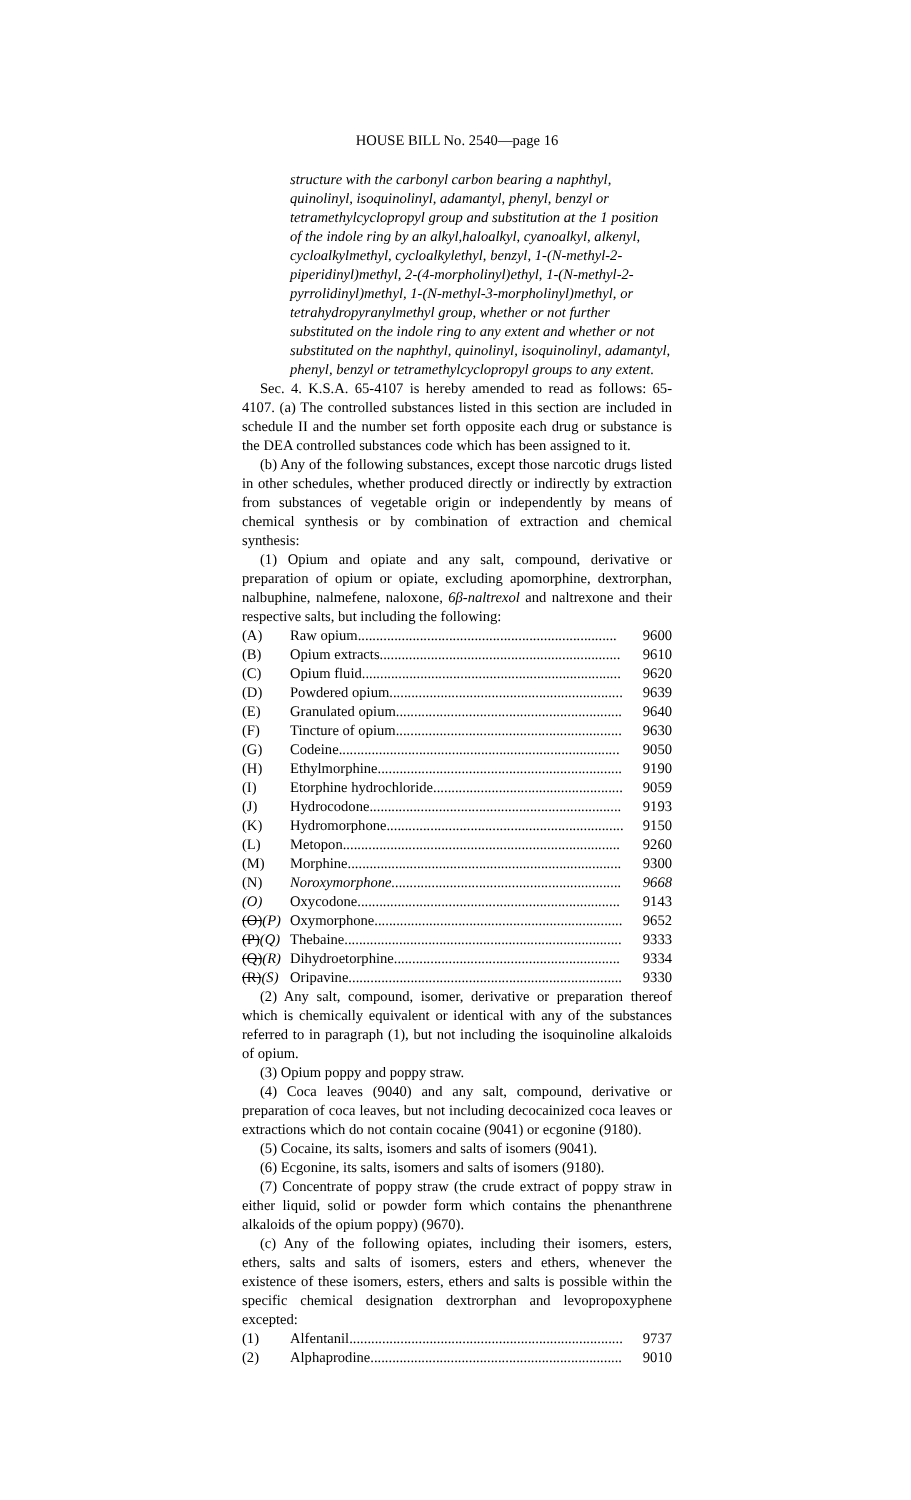HOUSE BILL No. 2540—page 16
structure with the carbonyl carbon bearing a naphthyl, quinolinyl, isoquinolinyl, adamantyl, phenyl, benzyl or tetramethylcyclopropyl group and substitution at the 1 position of the indole ring by an alkyl,haloalkyl, cyanoalkyl, alkenyl, cycloalkylmethyl, cycloalkylethyl, benzyl, 1-(N-methyl-2-piperidinyl)methyl, 2-(4-morpholinyl)ethyl, 1-(N-methyl-2-pyrrolidinyl)methyl, 1-(N-methyl-3-morpholinyl)methyl, or tetrahydropyranylmethyl group, whether or not further substituted on the indole ring to any extent and whether or not substituted on the naphthyl, quinolinyl, isoquinolinyl, adamantyl, phenyl, benzyl or tetramethylcyclopropyl groups to any extent.
Sec. 4. K.S.A. 65-4107 is hereby amended to read as follows: 65-4107. (a) The controlled substances listed in this section are included in schedule II and the number set forth opposite each drug or substance is the DEA controlled substances code which has been assigned to it.
(b) Any of the following substances, except those narcotic drugs listed in other schedules, whether produced directly or indirectly by extraction from substances of vegetable origin or independently by means of chemical synthesis or by combination of extraction and chemical synthesis:
(1) Opium and opiate and any salt, compound, derivative or preparation of opium or opiate, excluding apomorphine, dextrorphan, nalbuphine, nalmefene, naloxone, 6β-naltrexol and naltrexone and their respective salts, but including the following:
| (A) | Raw opium....................................................................... | 9600 |
| (B) | Opium extracts.................................................................. | 9610 |
| (C) | Opium fluid....................................................................... | 9620 |
| (D) | Powdered opium................................................................ | 9639 |
| (E) | Granulated opium.............................................................. | 9640 |
| (F) | Tincture of opium.............................................................. | 9630 |
| (G) | Codeine............................................................................. | 9050 |
| (H) | Ethylmorphine................................................................... | 9190 |
| (I) | Etorphine hydrochloride.................................................... | 9059 |
| (J) | Hydrocodone..................................................................... | 9193 |
| (K) | Hydromorphone................................................................. | 9150 |
| (L) | Metopon............................................................................ | 9260 |
| (M) | Morphine........................................................................... | 9300 |
| (N) | Noroxymorphone............................................................... | 9668 |
| (O) | Oxycodone........................................................................ | 9143 |
| (O) (P) | Oxymorphone.................................................................... | 9652 |
| (P) (Q) | Thebaine............................................................................ | 9333 |
| (Q) (R) | Dihydroetorphine.............................................................. | 9334 |
| (R) (S) | Oripavine........................................................................... | 9330 |
(2) Any salt, compound, isomer, derivative or preparation thereof which is chemically equivalent or identical with any of the substances referred to in paragraph (1), but not including the isoquinoline alkaloids of opium.
(3) Opium poppy and poppy straw.
(4) Coca leaves (9040) and any salt, compound, derivative or preparation of coca leaves, but not including decocainized coca leaves or extractions which do not contain cocaine (9041) or ecgonine (9180).
(5) Cocaine, its salts, isomers and salts of isomers (9041).
(6) Ecgonine, its salts, isomers and salts of isomers (9180).
(7) Concentrate of poppy straw (the crude extract of poppy straw in either liquid, solid or powder form which contains the phenanthrene alkaloids of the opium poppy) (9670).
(c) Any of the following opiates, including their isomers, esters, ethers, salts and salts of isomers, esters and ethers, whenever the existence of these isomers, esters, ethers and salts is possible within the specific chemical designation dextrorphan and levopropoxyphene excepted:
| (1) | Alfentanil........................................................................... | 9737 |
| (2) | Alphaprodine..................................................................... | 9010 |